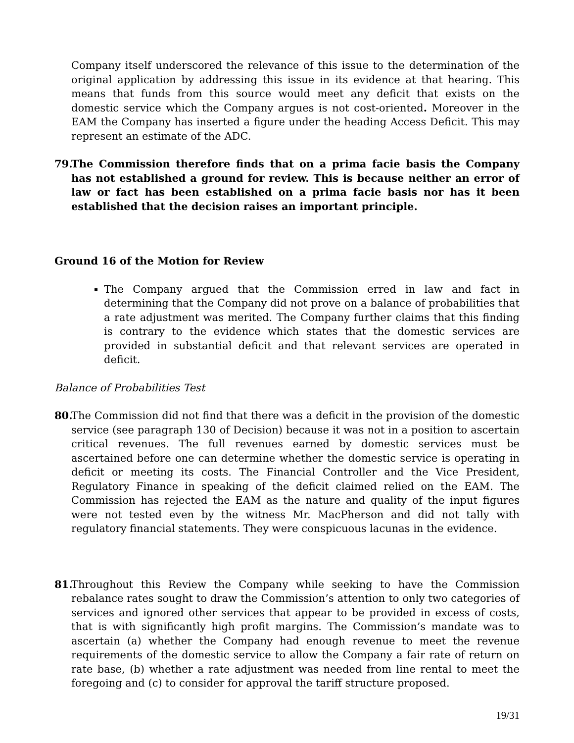Company itself underscored the relevance of this issue to the determination of the original application by addressing this issue in its evidence at that hearing. This means that funds from this source would meet any deficit that exists on the domestic service which the Company argues is not cost-oriented. Moreover in the EAM the Company has inserted a figure under the heading Access Deficit. This may represent an estimate of the ADC.
79. The Commission therefore finds that on a prima facie basis the Company has not established a ground for review. This is because neither an error of law or fact has been established on a prima facie basis nor has it been established that the decision raises an important principle.
Ground 16 of the Motion for Review
The Company argued that the Commission erred in law and fact in determining that the Company did not prove on a balance of probabilities that a rate adjustment was merited. The Company further claims that this finding is contrary to the evidence which states that the domestic services are provided in substantial deficit and that relevant services are operated in deficit.
Balance of Probabilities Test
80. The Commission did not find that there was a deficit in the provision of the domestic service (see paragraph 130 of Decision) because it was not in a position to ascertain critical revenues. The full revenues earned by domestic services must be ascertained before one can determine whether the domestic service is operating in deficit or meeting its costs. The Financial Controller and the Vice President, Regulatory Finance in speaking of the deficit claimed relied on the EAM. The Commission has rejected the EAM as the nature and quality of the input figures were not tested even by the witness Mr. MacPherson and did not tally with regulatory financial statements. They were conspicuous lacunas in the evidence.
81. Throughout this Review the Company while seeking to have the Commission rebalance rates sought to draw the Commission’s attention to only two categories of services and ignored other services that appear to be provided in excess of costs, that is with significantly high profit margins. The Commission’s mandate was to ascertain (a) whether the Company had enough revenue to meet the revenue requirements of the domestic service to allow the Company a fair rate of return on rate base, (b) whether a rate adjustment was needed from line rental to meet the foregoing and (c) to consider for approval the tariff structure proposed.
19/31